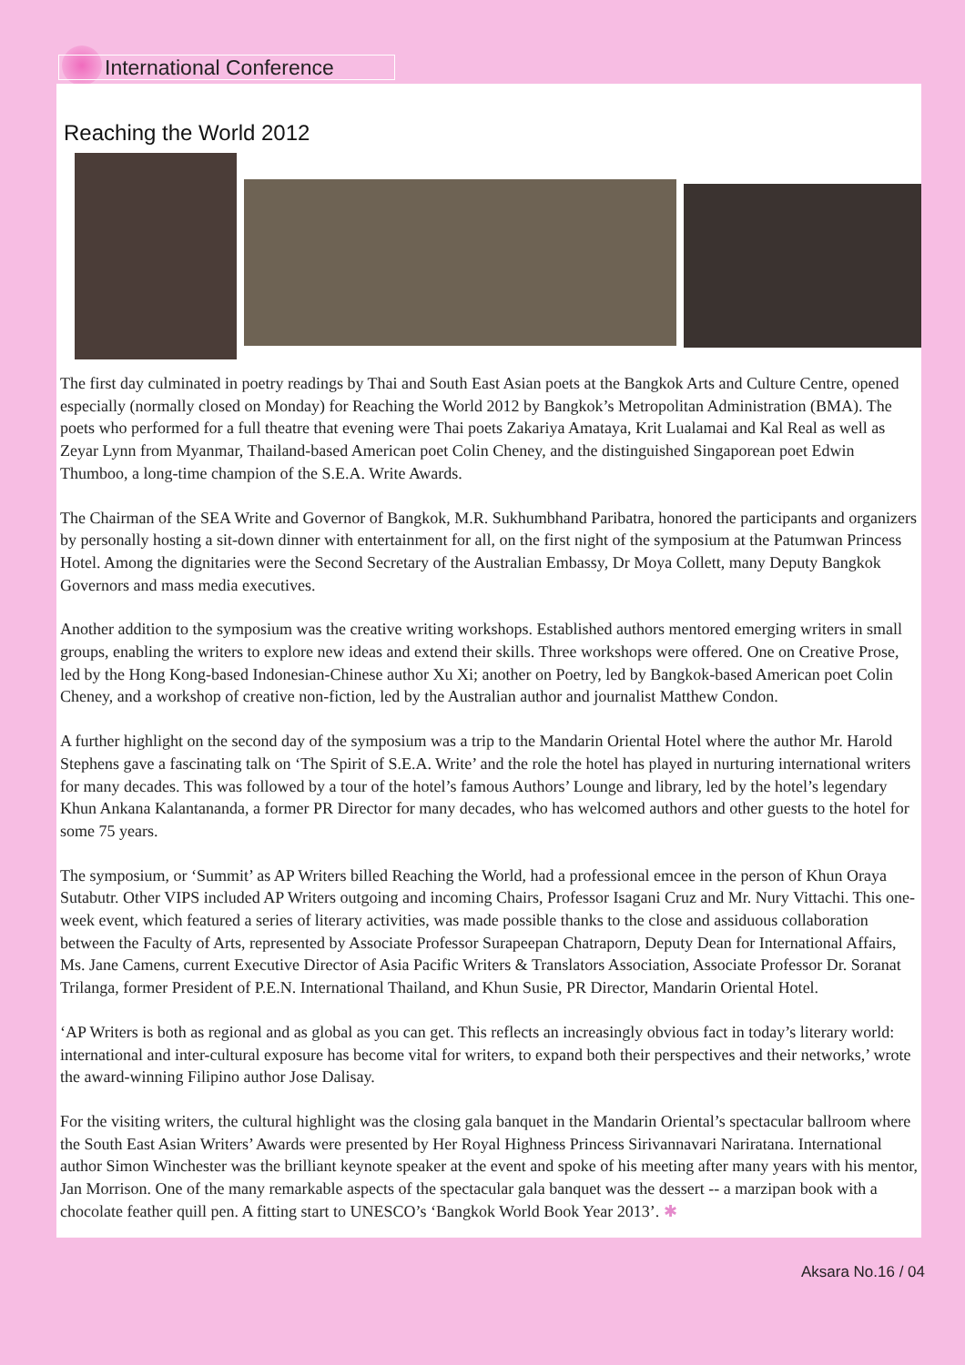International Conference
Reaching the World 2012
The first day culminated in poetry readings by Thai and South East Asian poets at the Bangkok Arts and Culture Centre, opened especially (normally closed on Monday) for Reaching the World 2012 by Bangkok’s Metropolitan Administration (BMA). The poets who performed for a full theatre that evening were Thai poets Zakariya Amataya, Krit Lualamai and Kal Real as well as Zeyar Lynn from Myanmar, Thailand-based American poet Colin Cheney, and the distinguished Singaporean poet Edwin Thumboo, a long-time champion of the S.E.A. Write Awards.
The Chairman of the SEA Write and Governor of Bangkok, M.R. Sukhumbhand Paribatra, honored the participants and organizers by personally hosting a sit-down dinner with entertainment for all, on the first night of the symposium at the Patumwan Princess Hotel. Among the dignitaries were the Second Secretary of the Australian Embassy, Dr Moya Collett, many Deputy Bangkok Governors and mass media executives.
Another addition to the symposium was the creative writing workshops. Established authors mentored emerging writers in small groups, enabling the writers to explore new ideas and extend their skills. Three workshops were offered. One on Creative Prose, led by the Hong Kong-based Indonesian-Chinese author Xu Xi; another on Poetry, led by Bangkok-based American poet Colin Cheney, and a workshop of creative non-fiction, led by the Australian author and journalist Matthew Condon.
A further highlight on the second day of the symposium was a trip to the Mandarin Oriental Hotel where the author Mr. Harold Stephens gave a fascinating talk on ‘The Spirit of S.E.A. Write’ and the role the hotel has played in nurturing international writers for many decades. This was followed by a tour of the hotel’s famous Authors’ Lounge and library, led by the hotel’s legendary Khun Ankana Kalantananda, a former PR Director for many decades, who has welcomed authors and other guests to the hotel for some 75 years.
The symposium, or ‘Summit’ as AP Writers billed Reaching the World, had a professional emcee in the person of Khun Oraya Sutabutr. Other VIPS included AP Writers outgoing and incoming Chairs, Professor Isagani Cruz and Mr. Nury Vittachi. This one-week event, which featured a series of literary activities, was made possible thanks to the close and assiduous collaboration between the Faculty of Arts, represented by Associate Professor Surapeepan Chatraporn, Deputy Dean for International Affairs, Ms. Jane Camens, current Executive Director of Asia Pacific Writers & Translators Association, Associate Professor Dr. Soranat Trilanga, former President of P.E.N. International Thailand, and Khun Susie, PR Director, Mandarin Oriental Hotel.
‘AP Writers is both as regional and as global as you can get. This reflects an increasingly obvious fact in today’s literary world: international and inter-cultural exposure has become vital for writers, to expand both their perspectives and their networks,’ wrote the award-winning Filipino author Jose Dalisay.
For the visiting writers, the cultural highlight was the closing gala banquet in the Mandarin Oriental’s spectacular ballroom where the South East Asian Writers’ Awards were presented by Her Royal Highness Princess Sirivannavari Nariratana. International author Simon Winchester was the brilliant keynote speaker at the event and spoke of his meeting after many years with his mentor, Jan Morrison. One of the many remarkable aspects of the spectacular gala banquet was the dessert -- a marzipan book with a chocolate feather quill pen. A fitting start to UNESCO’s ‘Bangkok World Book Year 2013’. ✱
Aksara No.16 / 04